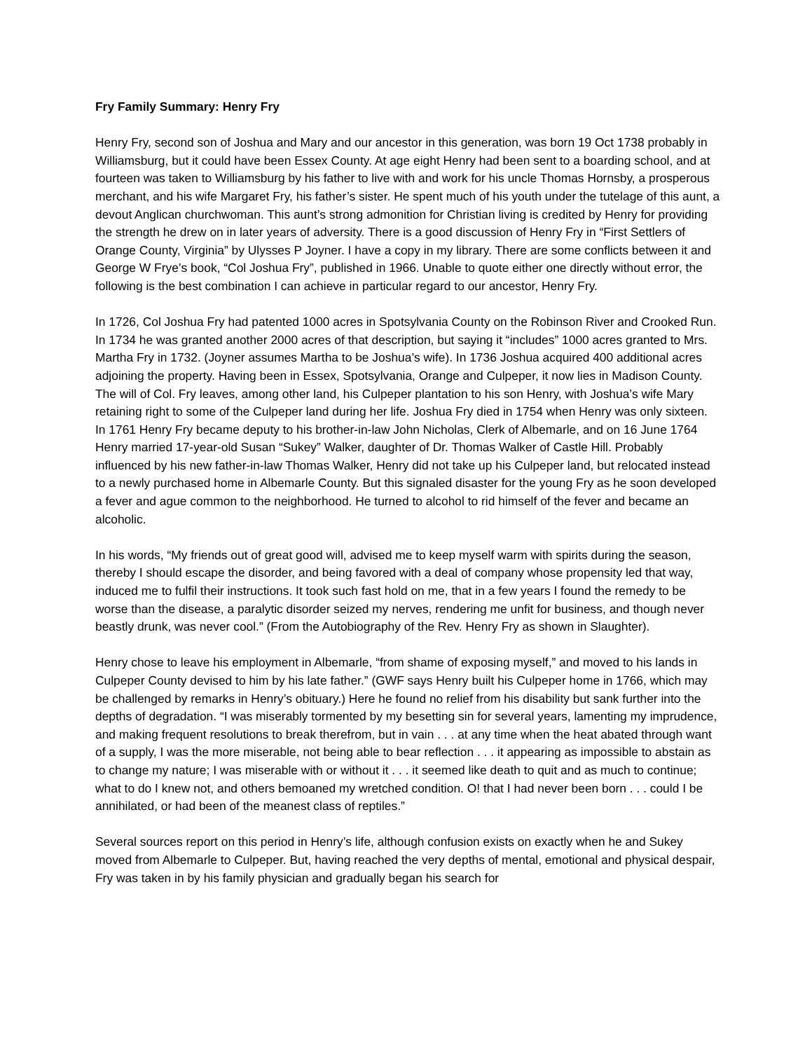Fry Family Summary: Henry Fry
Henry Fry, second son of Joshua and Mary and our ancestor in this generation, was born 19 Oct 1738 probably in Williamsburg, but it could have been Essex County. At age eight Henry had been sent to a boarding school, and at fourteen was taken to Williamsburg by his father to live with and work for his uncle Thomas Hornsby, a prosperous merchant, and his wife Margaret Fry, his father’s sister. He spent much of his youth under the tutelage of this aunt, a devout Anglican churchwoman. This aunt’s strong admonition for Christian living is credited by Henry for providing the strength he drew on in later years of adversity. There is a good discussion of Henry Fry in “First Settlers of Orange County, Virginia” by Ulysses P Joyner. I have a copy in my library. There are some conflicts between it and George W Frye’s book, “Col Joshua Fry”, published in 1966. Unable to quote either one directly without error, the following is the best combination I can achieve in particular regard to our ancestor, Henry Fry.
In 1726, Col Joshua Fry had patented 1000 acres in Spotsylvania County on the Robinson River and Crooked Run. In 1734 he was granted another 2000 acres of that description, but saying it “includes” 1000 acres granted to Mrs. Martha Fry in 1732. (Joyner assumes Martha to be Joshua’s wife). In 1736 Joshua acquired 400 additional acres adjoining the property. Having been in Essex, Spotsylvania, Orange and Culpeper, it now lies in Madison County. The will of Col. Fry leaves, among other land, his Culpeper plantation to his son Henry, with Joshua’s wife Mary retaining right to some of the Culpeper land during her life. Joshua Fry died in 1754 when Henry was only sixteen. In 1761 Henry Fry became deputy to his brother-in-law John Nicholas, Clerk of Albemarle, and on 16 June 1764 Henry married 17-year-old Susan “Sukey” Walker, daughter of Dr. Thomas Walker of Castle Hill. Probably influenced by his new father-in-law Thomas Walker, Henry did not take up his Culpeper land, but relocated instead to a newly purchased home in Albemarle County. But this signaled disaster for the young Fry as he soon developed a fever and ague common to the neighborhood. He turned to alcohol to rid himself of the fever and became an alcoholic.
In his words, “My friends out of great good will, advised me to keep myself warm with spirits during the season, thereby I should escape the disorder, and being favored with a deal of company whose propensity led that way, induced me to fulfil their instructions. It took such fast hold on me, that in a few years I found the remedy to be worse than the disease, a paralytic disorder seized my nerves, rendering me unfit for business, and though never beastly drunk, was never cool.” (From the Autobiography of the Rev. Henry Fry as shown in Slaughter).
Henry chose to leave his employment in Albemarle, “from shame of exposing myself,” and moved to his lands in Culpeper County devised to him by his late father.” (GWF says Henry built his Culpeper home in 1766, which may be challenged by remarks in Henry’s obituary.) Here he found no relief from his disability but sank further into the depths of degradation. “I was miserably tormented by my besetting sin for several years, lamenting my imprudence, and making frequent resolutions to break therefrom, but in vain . . . at any time when the heat abated through want of a supply, I was the more miserable, not being able to bear reflection . . . it appearing as impossible to abstain as to change my nature; I was miserable with or without it . . . it seemed like death to quit and as much to continue; what to do I knew not, and others bemoaned my wretched condition. O! that I had never been born . . . could I be annihilated, or had been of the meanest class of reptiles.”
Several sources report on this period in Henry’s life, although confusion exists on exactly when he and Sukey moved from Albemarle to Culpeper. But, having reached the very depths of mental, emotional and physical despair, Fry was taken in by his family physician and gradually began his search for